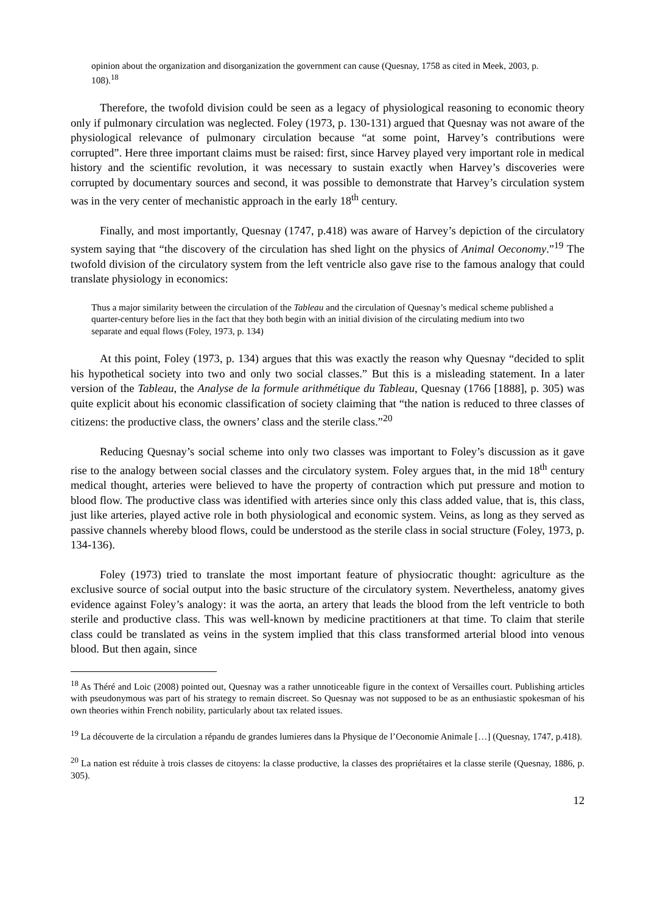opinion about the organization and disorganization the government can cause (Quesnay, 1758 as cited in Meek, 2003, p. 108).<sup>18</sup>
Therefore, the twofold division could be seen as a legacy of physiological reasoning to economic theory only if pulmonary circulation was neglected. Foley (1973, p. 130-131) argued that Quesnay was not aware of the physiological relevance of pulmonary circulation because “at some point, Harvey’s contributions were corrupted”. Here three important claims must be raised: first, since Harvey played very important role in medical history and the scientific revolution, it was necessary to sustain exactly when Harvey’s discoveries were corrupted by documentary sources and second, it was possible to demonstrate that Harvey’s circulation system was in the very center of mechanistic approach in the early 18<sup>th</sup> century.
Finally, and most importantly, Quesnay (1747, p.418) was aware of Harvey’s depiction of the circulatory system saying that “the discovery of the circulation has shed light on the physics of Animal Oeconomy.”<sup>19</sup> The twofold division of the circulatory system from the left ventricle also gave rise to the famous analogy that could translate physiology in economics:
Thus a major similarity between the circulation of the Tableau and the circulation of Quesnay’s medical scheme published a quarter-century before lies in the fact that they both begin with an initial division of the circulating medium into two separate and equal flows (Foley, 1973, p. 134)
At this point, Foley (1973, p. 134) argues that this was exactly the reason why Quesnay “decided to split his hypothetical society into two and only two social classes.” But this is a misleading statement. In a later version of the Tableau, the Analyse de la formule arithmétique du Tableau, Quesnay (1766 [1888], p. 305) was quite explicit about his economic classification of society claiming that “the nation is reduced to three classes of citizens: the productive class, the owners’ class and the sterile class.”<sup>20</sup>
Reducing Quesnay’s social scheme into only two classes was important to Foley’s discussion as it gave rise to the analogy between social classes and the circulatory system. Foley argues that, in the mid 18<sup>th</sup> century medical thought, arteries were believed to have the property of contraction which put pressure and motion to blood flow. The productive class was identified with arteries since only this class added value, that is, this class, just like arteries, played active role in both physiological and economic system. Veins, as long as they served as passive channels whereby blood flows, could be understood as the sterile class in social structure (Foley, 1973, p. 134-136).
Foley (1973) tried to translate the most important feature of physiocratic thought: agriculture as the exclusive source of social output into the basic structure of the circulatory system. Nevertheless, anatomy gives evidence against Foley’s analogy: it was the aorta, an artery that leads the blood from the left ventricle to both sterile and productive class. This was well-known by medicine practitioners at that time. To claim that sterile class could be translated as veins in the system implied that this class transformed arterial blood into venous blood. But then again, since
<sup>18</sup> As Théré and Loic (2008) pointed out, Quesnay was a rather unnoticeable figure in the context of Versailles court. Publishing articles with pseudonymous was part of his strategy to remain discreet. So Quesnay was not supposed to be as an enthusiastic spokesman of his own theories within French nobility, particularly about tax related issues.
<sup>19</sup> La découverte de la circulation a répandu de grandes lumieres dans la Physique de l’Oeconomie Animale […] (Quesnay, 1747, p.418).
<sup>20</sup> La nation est réduite à trois classes de citoyens: la classe productive, la classes des propriétaires et la classe sterile (Quesnay, 1886, p. 305).
12